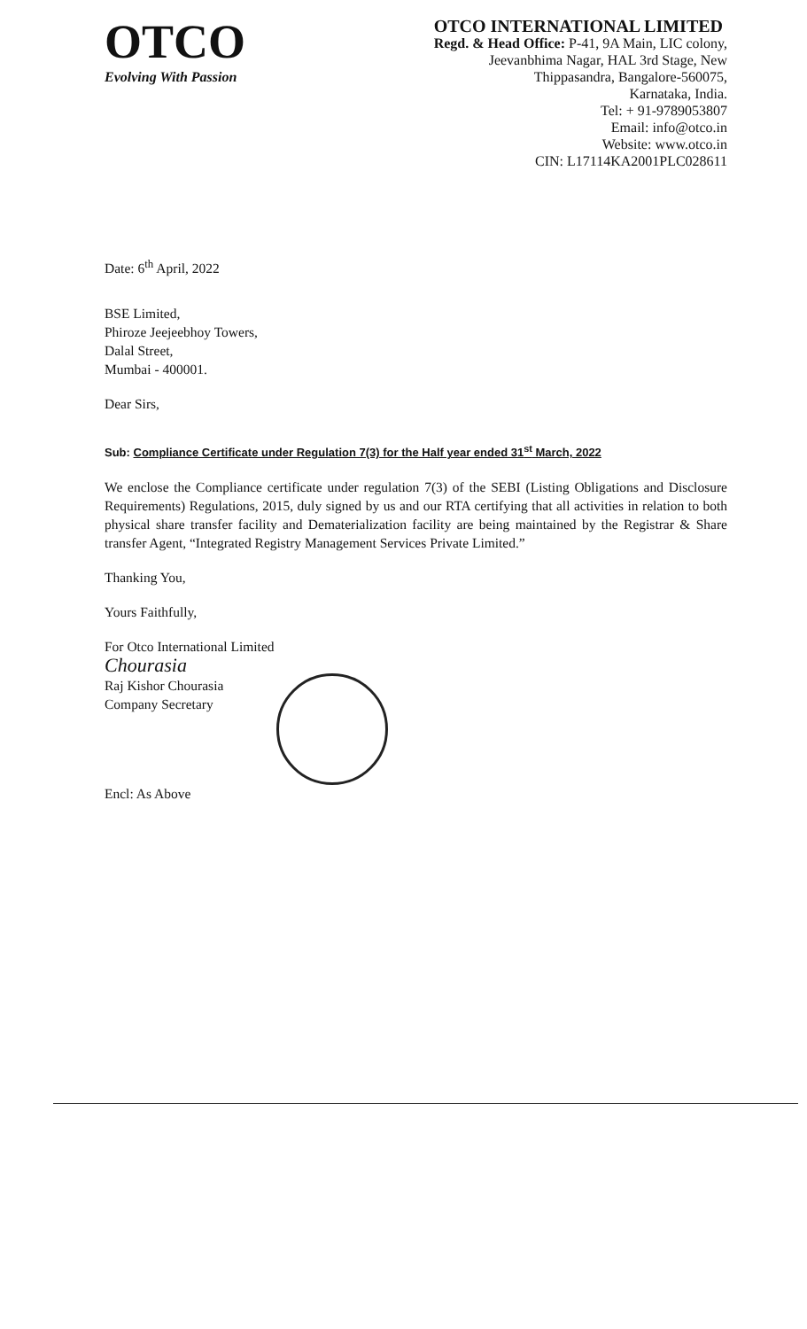OTCO
Evolving With Passion
OTCO INTERNATIONAL LIMITED
Regd. & Head Office: P-41, 9A Main, LIC colony,
Jeevanbhima Nagar, HAL 3rd Stage, New
Thippasandra, Bangalore-560075,
Karnataka, India.
Tel: + 91-9789053807
Email: info@otco.in
Website: www.otco.in
CIN: L17114KA2001PLC028611
Date: 6<sup>th</sup> April, 2022
BSE Limited,
Phiroze Jeejeebhoy Towers,
Dalal Street,
Mumbai - 400001.
Dear Sirs,
Sub: Compliance Certificate under Regulation 7(3) for the Half year ended 31<sup>st</sup> March, 2022
We enclose the Compliance certificate under regulation 7(3) of the SEBI (Listing Obligations and Disclosure Requirements) Regulations, 2015, duly signed by us and our RTA certifying that all activities in relation to both physical share transfer facility and Dematerialization facility are being maintained by the Registrar & Share transfer Agent, “Integrated Registry Management Services Private Limited.”
Thanking You,
Yours Faithfully,
For Otco International Limited
Chourasia
Raj Kishor Chourasia
Company Secretary
Encl: As Above